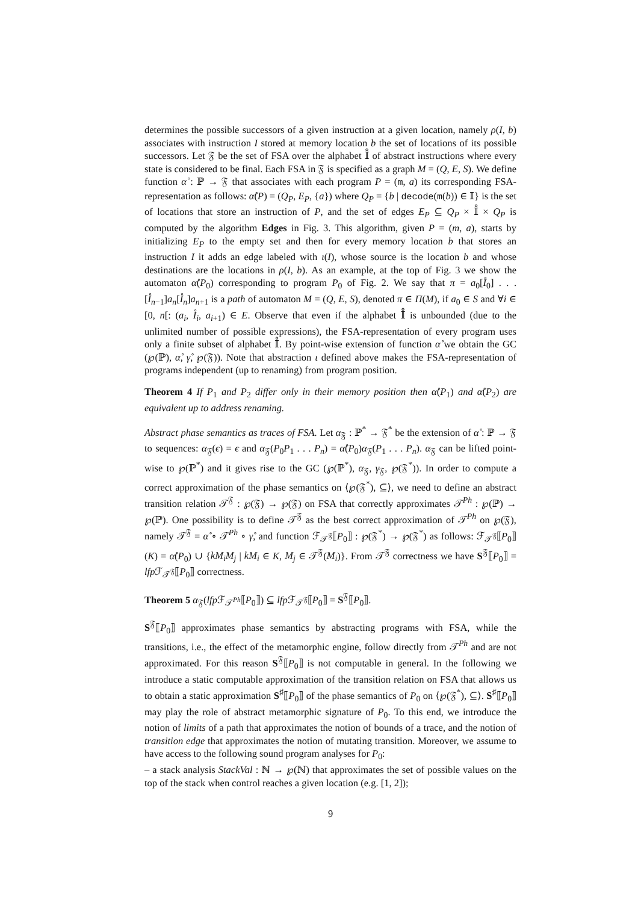determines the possible successors of a given instruction at a given location, namely ρ(I, b) associates with instruction I stored at memory location b the set of locations of its possible successors. Let 𝔉 be the set of FSA over the alphabet 𝕀̊ of abstract instructions where every state is considered to be final. Each FSA in 𝔉 is specified as a graph M = (Q, E, S). We define function α̊ : ℙ → 𝔉 that associates with each program P = (m, a) its corresponding FSA-representation as follows: α̊(P) = (Q<sub>P</sub>, E<sub>P</sub>, {a}) where Q<sub>P</sub> = {b | decode(m(b)) ∈ 𝕀} is the set of locations that store an instruction of P, and the set of edges E<sub>P</sub> ⊆ Q<sub>P</sub> × 𝕀̊ × Q<sub>P</sub> is computed by the algorithm Edges in Fig. 3. This algorithm, given P = (m, a), starts by initializing E<sub>P</sub> to the empty set and then for every memory location b that stores an instruction I it adds an edge labeled with ι(I), whose source is the location b and whose destinations are the locations in ρ(I, b). As an example, at the top of Fig. 3 we show the automaton α̊(P<sub>0</sub>) corresponding to program P<sub>0</sub> of Fig. 2. We say that π = a<sub>0</sub>[I̊<sub>0</sub>] . . . [I̊<sub>n−1</sub>]a<sub>n</sub>[I̊<sub>n</sub>]a<sub>n+1</sub> is a path of automaton M = (Q, E, S), denoted π ∈ Π(M), if a<sub>0</sub> ∈ S and ∀i ∈ [0, n[: (a<sub>i</sub>, I̊<sub>i</sub>, a<sub>i+1</sub>) ∈ E. Observe that even if the alphabet 𝕀̊ is unbounded (due to the unlimited number of possible expressions), the FSA-representation of every program uses only a finite subset of alphabet 𝕀̊. By point-wise extension of function α̊ we obtain the GC (℘(ℙ), α̊, γ̊, ℘(𝔉)). Note that abstraction ι defined above makes the FSA-representation of programs independent (up to renaming) from program position.
Theorem 4 If P<sub>1</sub> and P<sub>2</sub> differ only in their memory position then α̊(P<sub>1</sub>) and α̊(P<sub>2</sub>) are equivalent up to address renaming.
Abstract phase semantics as traces of FSA. Let α<sub>𝔉</sub> : ℙ<sup>*</sup> → 𝔉<sup>*</sup> be the extension of α̊ : ℙ → 𝔉 to sequences: α<sub>𝔉</sub>(ϵ) = ϵ and α<sub>𝔉</sub>(P<sub>0</sub>P<sub>1</sub> . . . P<sub>n</sub>) = α̊(P<sub>0</sub>)α<sub>𝔉</sub>(P<sub>1</sub> . . . P<sub>n</sub>). α<sub>𝔉</sub> can be lifted point-wise to ℘(ℙ<sup>*</sup>) and it gives rise to the GC (℘(ℙ<sup>*</sup>), α<sub>𝔉</sub>, γ<sub>𝔉</sub>, ℘(𝔉<sup>*</sup>)). In order to compute a correct approximation of the phase semantics on ⟨℘(𝔉<sup>*</sup>), ⊆⟩, we need to define an abstract transition relation 𝒯<sup>𝔉</sup> : ℘(𝔉) → ℘(𝔉) on FSA that correctly approximates 𝒯<sup>Ph</sup> : ℘(ℙ) → ℘(ℙ). One possibility is to define 𝒯<sup>𝔉</sup> as the best correct approximation of 𝒯<sup>Ph</sup> on ℘(𝔉), namely 𝒯<sup>𝔉</sup> = α̊ ∘ 𝒯<sup>Ph</sup> ∘ γ̊, and function ℱ<sub>𝒯<sup>𝔉</sup></sub>⟦P<sub>0</sub>⟧ : ℘(𝔉<sup>*</sup>) → ℘(𝔉<sup>*</sup>) as follows: ℱ<sub>𝒯<sup>𝔉</sup></sub>⟦P<sub>0</sub>⟧(K) = α̊(P<sub>0</sub>) ∪ {kM<sub>i</sub>M<sub>j</sub> | kM<sub>i</sub> ∈ K, M<sub>j</sub> ∈ 𝒯<sup>𝔉</sup>(M<sub>i</sub>)}. From 𝒯<sup>𝔉</sup> correctness we have S<sup>𝔉</sup>⟦P<sub>0</sub>⟧ = lfp ℱ<sub>𝒯<sup>𝔉</sup></sub>⟦P<sub>0</sub>⟧ correctness.
Theorem 5 α<sub>𝔉</sub>(lfp ℱ<sub>𝒯<sup>Ph</sup></sub>⟦P<sub>0</sub>⟧) ⊆ lfp ℱ<sub>𝒯<sup>𝔉</sup></sub>⟦P<sub>0</sub>⟧ = S<sup>𝔉</sup>⟦P<sub>0</sub>⟧.
S<sup>𝔉</sup>⟦P<sub>0</sub>⟧ approximates phase semantics by abstracting programs with FSA, while the transitions, i.e., the effect of the metamorphic engine, follow directly from 𝒯<sup>Ph</sup> and are not approximated. For this reason S<sup>𝔉</sup>⟦P<sub>0</sub>⟧ is not computable in general. In the following we introduce a static computable approximation of the transition relation on FSA that allows us to obtain a static approximation S<sup>♯</sup>⟦P<sub>0</sub>⟧ of the phase semantics of P<sub>0</sub> on ⟨℘(𝔉<sup>*</sup>), ⊆⟩. S<sup>♯</sup>⟦P<sub>0</sub>⟧ may play the role of abstract metamorphic signature of P<sub>0</sub>. To this end, we introduce the notion of limits of a path that approximates the notion of bounds of a trace, and the notion of transition edge that approximates the notion of mutating transition. Moreover, we assume to have access to the following sound program analyses for P<sub>0</sub>:
– a stack analysis StackVal : ℕ → ℘(ℕ) that approximates the set of possible values on the top of the stack when control reaches a given location (e.g. [1, 2]);
9